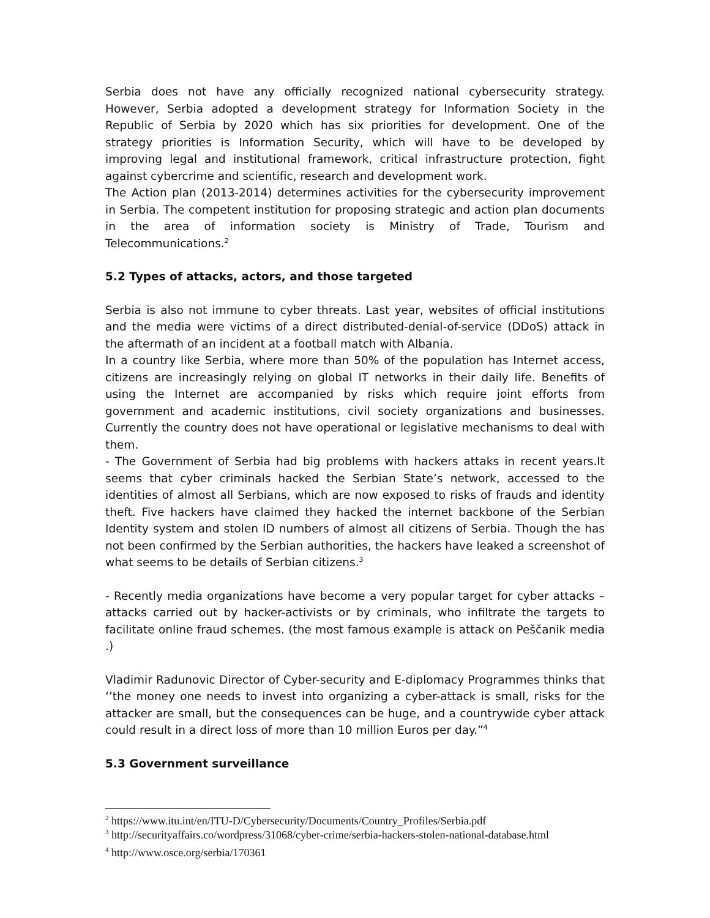Serbia does not have any officially recognized national cybersecurity strategy. However, Serbia adopted a development strategy for Information Society in the Republic of Serbia by 2020 which has six priorities for development. One of the strategy priorities is Information Security, which will have to be developed by improving legal and institutional framework, critical infrastructure protection, fight against cybercrime and scientific, research and development work.
The Action plan (2013-2014) determines activities for the cybersecurity improvement in Serbia. The competent institution for proposing strategic and action plan documents in the area of information society is Ministry of Trade, Tourism and Telecommunications.<sup>2</sup>
5.2 Types of attacks, actors, and those targeted
Serbia is also not immune to cyber threats. Last year, websites of official institutions and the media were victims of a direct distributed-denial-of-service (DDoS) attack in the aftermath of an incident at a football match with Albania.
In a country like Serbia, where more than 50% of the population has Internet access, citizens are increasingly relying on global IT networks in their daily life. Benefits of using the Internet are accompanied by risks which require joint efforts from government and academic institutions, civil society organizations and businesses. Currently the country does not have operational or legislative mechanisms to deal with them.
- The Government of Serbia had big problems with hackers attaks in recent years.It seems that cyber criminals hacked the Serbian State’s network, accessed to the identities of almost all Serbians, which are now exposed to risks of frauds and identity theft. Five hackers have claimed they hacked the internet backbone of the Serbian Identity system and stolen ID numbers of almost all citizens of Serbia. Though the has not been confirmed by the Serbian authorities, the hackers have leaked a screenshot of what seems to be details of Serbian citizens.<sup>3</sup>
- Recently media organizations have become a very popular target for cyber attacks – attacks carried out by hacker-activists or by criminals, who infiltrate the targets to facilitate online fraud schemes. (the most famous example is attack on Peščanik media .)
Vladimir Radunovic Director of Cyber-security and E-diplomacy Programmes thinks that ‘’the money one needs to invest into organizing a cyber-attack is small, risks for the attacker are small, but the consequences can be huge, and a countrywide cyber attack could result in a direct loss of more than 10 million Euros per day.”<sup>4</sup>
5.3 Government surveillance
<sup>2</sup> https://www.itu.int/en/ITU-D/Cybersecurity/Documents/Country_Profiles/Serbia.pdf
<sup>3</sup> http://securityaffairs.co/wordpress/31068/cyber-crime/serbia-hackers-stolen-national-database.html
<sup>4</sup> http://www.osce.org/serbia/170361